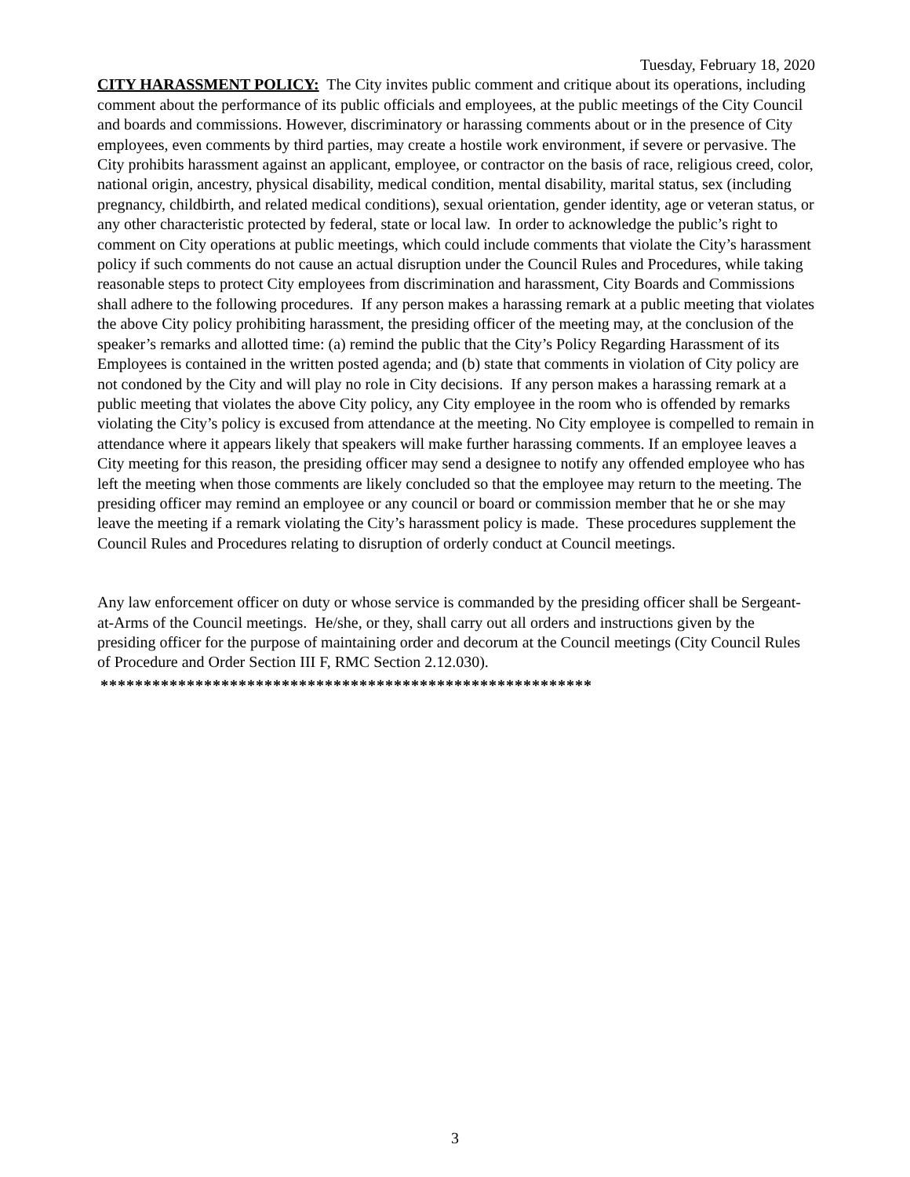Tuesday, February 18, 2020
CITY HARASSMENT POLICY: The City invites public comment and critique about its operations, including comment about the performance of its public officials and employees, at the public meetings of the City Council and boards and commissions. However, discriminatory or harassing comments about or in the presence of City employees, even comments by third parties, may create a hostile work environment, if severe or pervasive. The City prohibits harassment against an applicant, employee, or contractor on the basis of race, religious creed, color, national origin, ancestry, physical disability, medical condition, mental disability, marital status, sex (including pregnancy, childbirth, and related medical conditions), sexual orientation, gender identity, age or veteran status, or any other characteristic protected by federal, state or local law. In order to acknowledge the public’s right to comment on City operations at public meetings, which could include comments that violate the City’s harassment policy if such comments do not cause an actual disruption under the Council Rules and Procedures, while taking reasonable steps to protect City employees from discrimination and harassment, City Boards and Commissions shall adhere to the following procedures. If any person makes a harassing remark at a public meeting that violates the above City policy prohibiting harassment, the presiding officer of the meeting may, at the conclusion of the speaker’s remarks and allotted time: (a) remind the public that the City’s Policy Regarding Harassment of its Employees is contained in the written posted agenda; and (b) state that comments in violation of City policy are not condoned by the City and will play no role in City decisions. If any person makes a harassing remark at a public meeting that violates the above City policy, any City employee in the room who is offended by remarks violating the City’s policy is excused from attendance at the meeting. No City employee is compelled to remain in attendance where it appears likely that speakers will make further harassing comments. If an employee leaves a City meeting for this reason, the presiding officer may send a designee to notify any offended employee who has left the meeting when those comments are likely concluded so that the employee may return to the meeting. The presiding officer may remind an employee or any council or board or commission member that he or she may leave the meeting if a remark violating the City’s harassment policy is made. These procedures supplement the Council Rules and Procedures relating to disruption of orderly conduct at Council meetings.
Any law enforcement officer on duty or whose service is commanded by the presiding officer shall be Sergeant-at-Arms of the Council meetings. He/she, or they, shall carry out all orders and instructions given by the presiding officer for the purpose of maintaining order and decorum at the Council meetings (City Council Rules of Procedure and Order Section III F, RMC Section 2.12.030).
*********************************************************
3